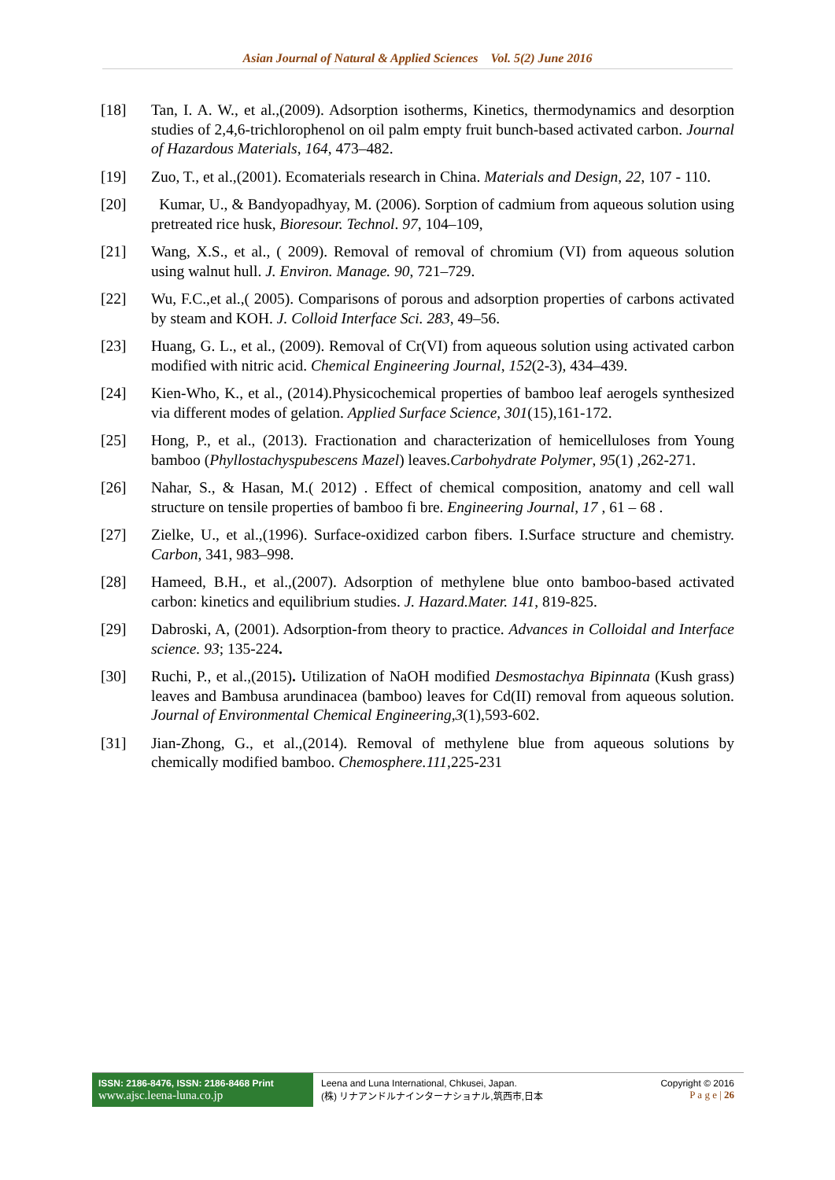Asian Journal of Natural & Applied Sciences Vol. 5(2) June 2016
[18] Tan, I. A. W., et al.,(2009). Adsorption isotherms, Kinetics, thermodynamics and desorption studies of 2,4,6-trichlorophenol on oil palm empty fruit bunch-based activated carbon. Journal of Hazardous Materials, 164, 473–482.
[19] Zuo, T., et al.,(2001). Ecomaterials research in China. Materials and Design, 22, 107 - 110.
[20] Kumar, U., & Bandyopadhyay, M. (2006). Sorption of cadmium from aqueous solution using pretreated rice husk, Bioresour. Technol. 97, 104–109,
[21] Wang, X.S., et al., ( 2009). Removal of removal of chromium (VI) from aqueous solution using walnut hull. J. Environ. Manage. 90, 721–729.
[22] Wu, F.C.,et al.,( 2005). Comparisons of porous and adsorption properties of carbons activated by steam and KOH. J. Colloid Interface Sci. 283, 49–56.
[23] Huang, G. L., et al., (2009). Removal of Cr(VI) from aqueous solution using activated carbon modified with nitric acid. Chemical Engineering Journal, 152(2-3), 434–439.
[24] Kien-Who, K., et al., (2014).Physicochemical properties of bamboo leaf aerogels synthesized via different modes of gelation. Applied Surface Science, 301(15),161-172.
[25] Hong, P., et al., (2013). Fractionation and characterization of hemicelluloses from Young bamboo (Phyllostachyspubescens Mazel) leaves.Carbohydrate Polymer, 95(1) ,262-271.
[26] Nahar, S., & Hasan, M.( 2012) . Effect of chemical composition, anatomy and cell wall structure on tensile properties of bamboo fi bre. Engineering Journal, 17 , 61 – 68 .
[27] Zielke, U., et al.,(1996). Surface-oxidized carbon fibers. I.Surface structure and chemistry. Carbon, 341, 983–998.
[28] Hameed, B.H., et al.,(2007). Adsorption of methylene blue onto bamboo-based activated carbon: kinetics and equilibrium studies. J. Hazard.Mater. 141, 819-825.
[29] Dabroski, A, (2001). Adsorption-from theory to practice. Advances in Colloidal and Interface science. 93; 135-224.
[30] Ruchi, P., et al.,(2015). Utilization of NaOH modified Desmostachya Bipinnata (Kush grass) leaves and Bambusa arundinacea (bamboo) leaves for Cd(II) removal from aqueous solution. Journal of Environmental Chemical Engineering,3(1),593-602.
[31] Jian-Zhong, G., et al.,(2014). Removal of methylene blue from aqueous solutions by chemically modified bamboo. Chemosphere.111,225-231
ISSN: 2186-8476, ISSN: 2186-8468 Print
www.ajsc.leena-luna.co.jp
Leena and Luna International, Chkusei, Japan.
(株) リナアンドルナインターナショナル,筑西市,日本
Copyright © 2016
P a g e | 26